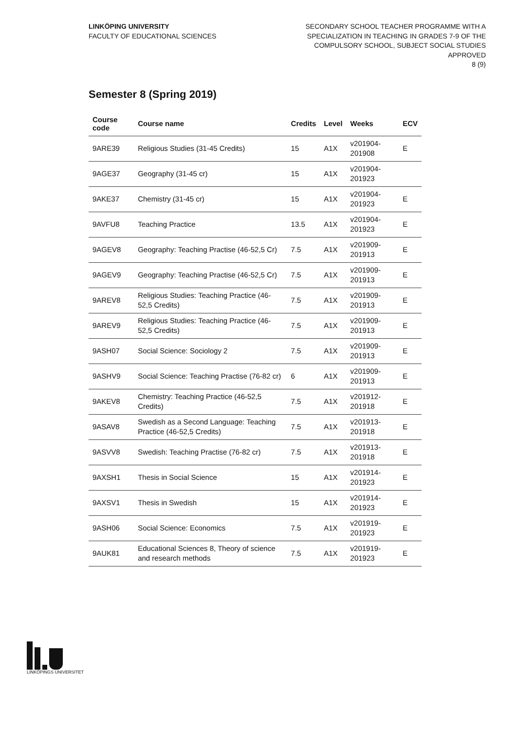LINKÖPING UNIVERSITY
FACULTY OF EDUCATIONAL SCIENCES
SECONDARY SCHOOL TEACHER PROGRAMME WITH A
SPECIALIZATION IN TEACHING IN GRADES 7-9 OF THE
COMPULSORY SCHOOL, SUBJECT SOCIAL STUDIES
APPROVED
8 (9)
Semester 8 (Spring 2019)
| Course code | Course name | Credits | Level | Weeks | ECV |
| --- | --- | --- | --- | --- | --- |
| 9ARE39 | Religious Studies (31-45 Credits) | 15 | A1X | v201904-201908 | E |
| 9AGE37 | Geography (31-45 cr) | 15 | A1X | v201904-201923 | |
| 9AKE37 | Chemistry (31-45 cr) | 15 | A1X | v201904-201923 | E |
| 9AVFU8 | Teaching Practice | 13.5 | A1X | v201904-201923 | E |
| 9AGEV8 | Geography: Teaching Practise (46-52,5 Cr) | 7.5 | A1X | v201909-201913 | E |
| 9AGEV9 | Geography: Teaching Practise (46-52,5 Cr) | 7.5 | A1X | v201909-201913 | E |
| 9AREV8 | Religious Studies: Teaching Practice (46-52,5 Credits) | 7.5 | A1X | v201909-201913 | E |
| 9AREV9 | Religious Studies: Teaching Practice (46-52,5 Credits) | 7.5 | A1X | v201909-201913 | E |
| 9ASH07 | Social Science: Sociology 2 | 7.5 | A1X | v201909-201913 | E |
| 9ASHV9 | Social Science: Teaching Practise (76-82 cr) | 6 | A1X | v201909-201913 | E |
| 9AKEV8 | Chemistry: Teaching Practice (46-52,5 Credits) | 7.5 | A1X | v201912-201918 | E |
| 9ASAV8 | Swedish as a Second Language: Teaching Practice (46-52,5 Credits) | 7.5 | A1X | v201913-201918 | E |
| 9ASVV8 | Swedish: Teaching Practise (76-82 cr) | 7.5 | A1X | v201913-201918 | E |
| 9AXSH1 | Thesis in Social Science | 15 | A1X | v201914-201923 | E |
| 9AXSV1 | Thesis in Swedish | 15 | A1X | v201914-201923 | E |
| 9ASH06 | Social Science: Economics | 7.5 | A1X | v201919-201923 | E |
| 9AUK81 | Educational Sciences 8, Theory of science and research methods | 7.5 | A1X | v201919-201923 | E |
LINKÖPINGS UNIVERSITET